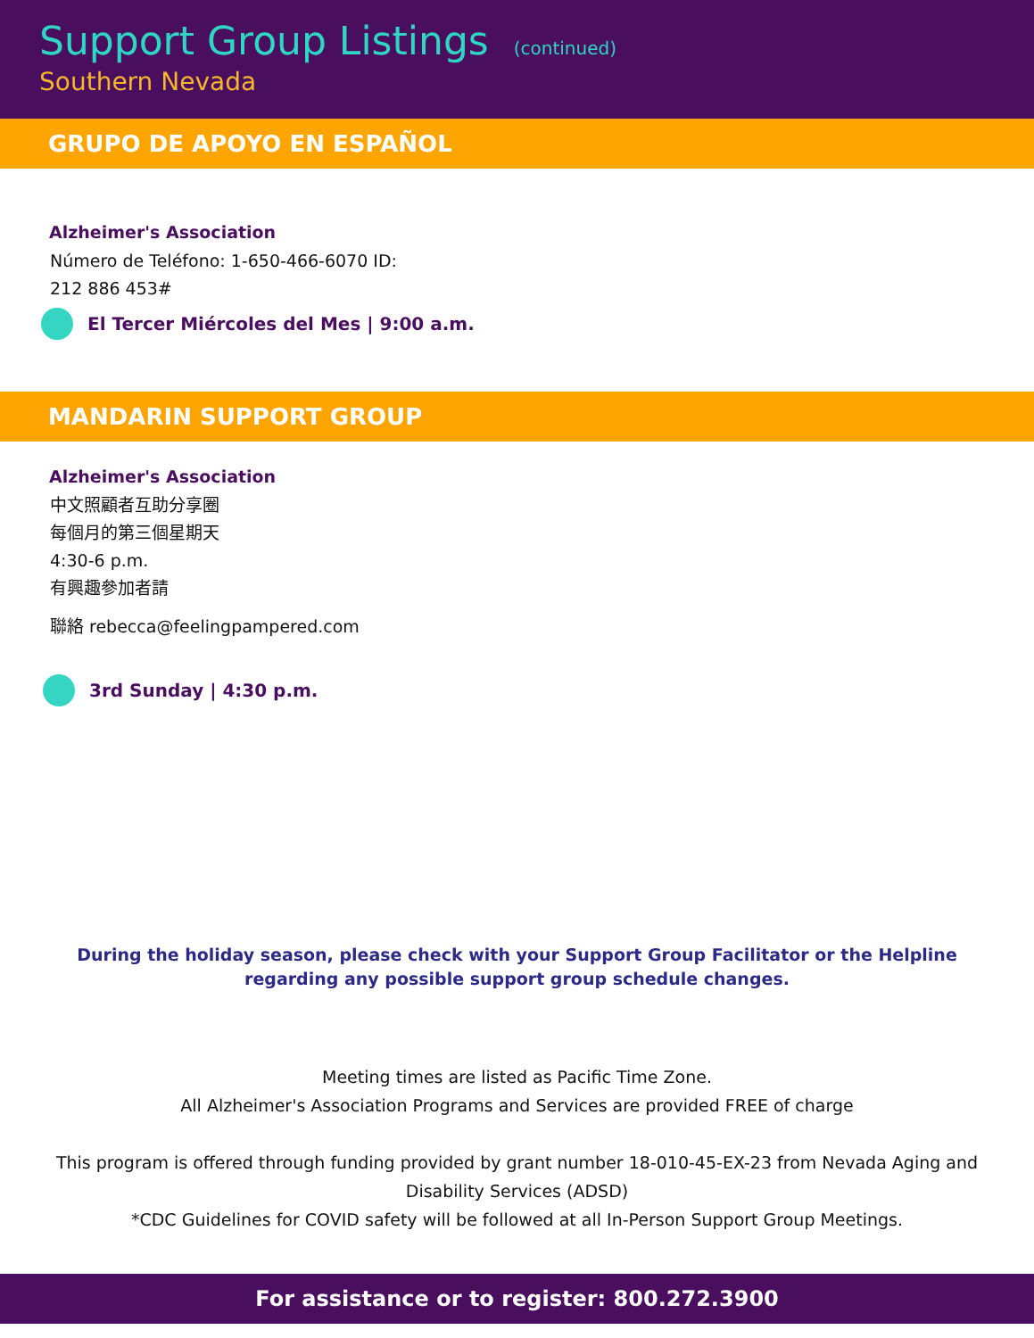Support Group Listings (continued)
Southern Nevada
GRUPO DE APOYO EN ESPAÑOL
Alzheimer's Association
Número de Teléfono: 1-650-466-6070 ID:
212 886 453#
El Tercer Miércoles del Mes | 9:00 a.m.
MANDARIN SUPPORT GROUP
Alzheimer's Association
中文照顧者互助分享圈
每個月的第三個星期天
4:30-6 p.m.
有興趣參加者請
聯絡 rebecca@feelingpampered.com
3rd Sunday | 4:30 p.m.
During the holiday season, please check with your Support Group Facilitator or the Helpline regarding any possible support group schedule changes.
Meeting times are listed as Pacific Time Zone.
All Alzheimer's Association Programs and Services are provided FREE of charge
This program is offered through funding provided by grant number 18-010-45-EX-23 from Nevada Aging and Disability Services (ADSD)
*CDC Guidelines for COVID safety will be followed at all In-Person Support Group Meetings.
For assistance or to register: 800.272.3900